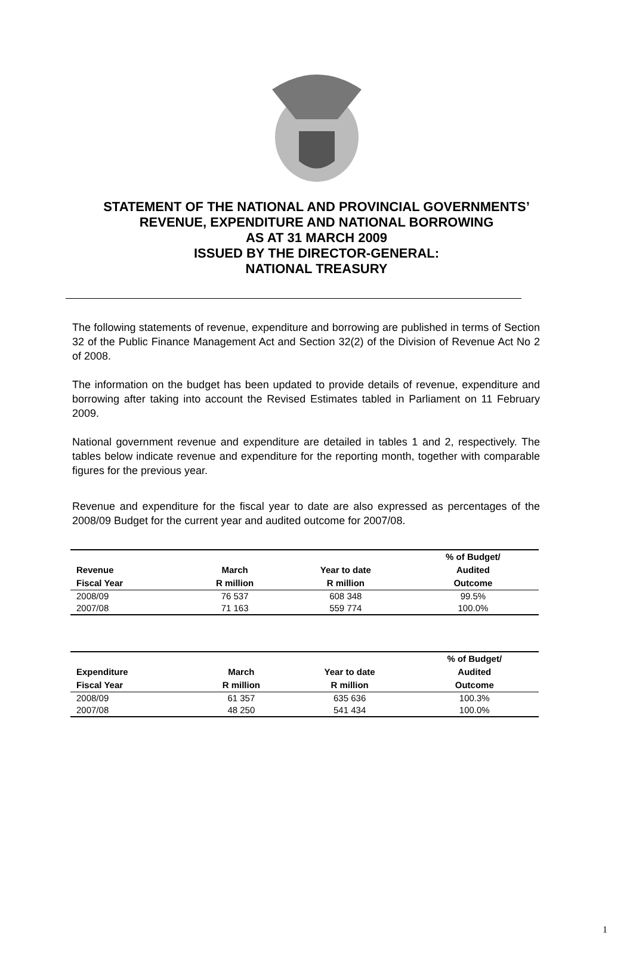STATEMENT OF THE NATIONAL AND PROVINCIAL GOVERNMENTS’ REVENUE, EXPENDITURE AND NATIONAL BORROWING
AS AT 31 MARCH 2009
ISSUED BY THE DIRECTOR-GENERAL:
NATIONAL TREASURY
The following statements of revenue, expenditure and borrowing are published in terms of Section 32 of the Public Finance Management Act and Section 32(2) of the Division of Revenue Act No 2 of 2008.
The information on the budget has been updated to provide details of revenue, expenditure and borrowing after taking into account the Revised Estimates tabled in Parliament on 11 February 2009.
National government revenue and expenditure are detailed in tables 1 and 2, respectively. The tables below indicate revenue and expenditure for the reporting month, together with comparable figures for the previous year.
Revenue and expenditure for the fiscal year to date are also expressed as percentages of the 2008/09 Budget for the current year and audited outcome for 2007/08.
| Revenue Fiscal Year | March R million | Year to date R million | % of Budget/ Audited Outcome |
| --- | --- | --- | --- |
| 2008/09 | 76 537 | 608 348 | 99.5% |
| 2007/08 | 71 163 | 559 774 | 100.0% |
| Expenditure Fiscal Year | March R million | Year to date R million | % of Budget/ Audited Outcome |
| --- | --- | --- | --- |
| 2008/09 | 61 357 | 635 636 | 100.3% |
| 2007/08 | 48 250 | 541 434 | 100.0% |
1